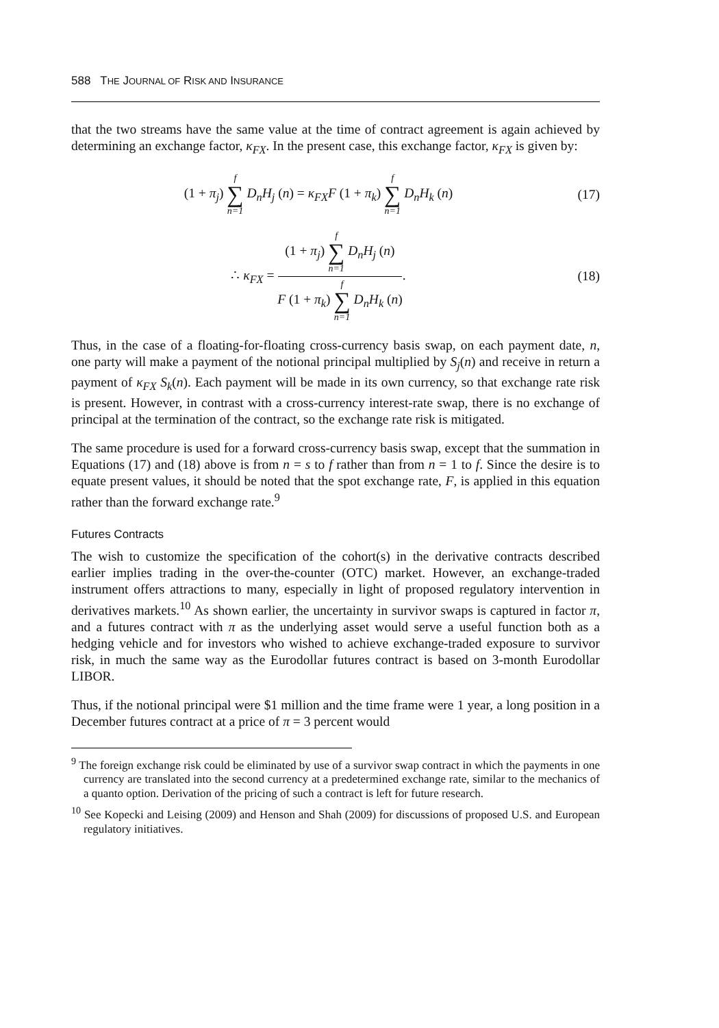588 THE JOURNAL OF RISK AND INSURANCE
that the two streams have the same value at the time of contract agreement is again achieved by determining an exchange factor, κ<sub>FX</sub>. In the present case, this exchange factor, κ<sub>FX</sub> is given by:
(1 + π<sub>j</sub>) f ∑ n=1 D<sub>n</sub>H<sub>j</sub> (n) = κ<sub>FX</sub>F (1 + π<sub>k</sub>) f ∑ n=1 D<sub>n</sub>H<sub>k</sub> (n)
(17)
∴ κ<sub>FX</sub> = (1 + π<sub>j</sub>) f ∑ n=1 D<sub>n</sub>H<sub>j</sub> (n) F (1 + π<sub>k</sub>) f ∑ n=1 D<sub>n</sub>H<sub>k</sub> (n).
(18)
Thus, in the case of a floating-for-floating cross-currency basis swap, on each payment date, n, one party will make a payment of the notional principal multiplied by S<sub>j</sub>(n) and receive in return a payment of κ<sub>FX</sub> S<sub>k</sub>(n). Each payment will be made in its own currency, so that exchange rate risk is present. However, in contrast with a cross-currency interest-rate swap, there is no exchange of principal at the termination of the contract, so the exchange rate risk is mitigated.
The same procedure is used for a forward cross-currency basis swap, except that the summation in Equations (17) and (18) above is from n = s to f rather than from n = 1 to f. Since the desire is to equate present values, it should be noted that the spot exchange rate, F, is applied in this equation rather than the forward exchange rate.<sup>9</sup>
Futures Contracts
The wish to customize the specification of the cohort(s) in the derivative contracts described earlier implies trading in the over-the-counter (OTC) market. However, an exchange-traded instrument offers attractions to many, especially in light of proposed regulatory intervention in derivatives markets.<sup>10</sup> As shown earlier, the uncertainty in survivor swaps is captured in factor π, and a futures contract with π as the underlying asset would serve a useful function both as a hedging vehicle and for investors who wished to achieve exchange-traded exposure to survivor risk, in much the same way as the Eurodollar futures contract is based on 3-month Eurodollar LIBOR.
Thus, if the notional principal were $1 million and the time frame were 1 year, a long position in a December futures contract at a price of π = 3 percent would
<sup>9</sup> The foreign exchange risk could be eliminated by use of a survivor swap contract in which the payments in one currency are translated into the second currency at a predetermined exchange rate, similar to the mechanics of a quanto option. Derivation of the pricing of such a contract is left for future research.
<sup>10</sup> See Kopecki and Leising (2009) and Henson and Shah (2009) for discussions of proposed U.S. and European regulatory initiatives.